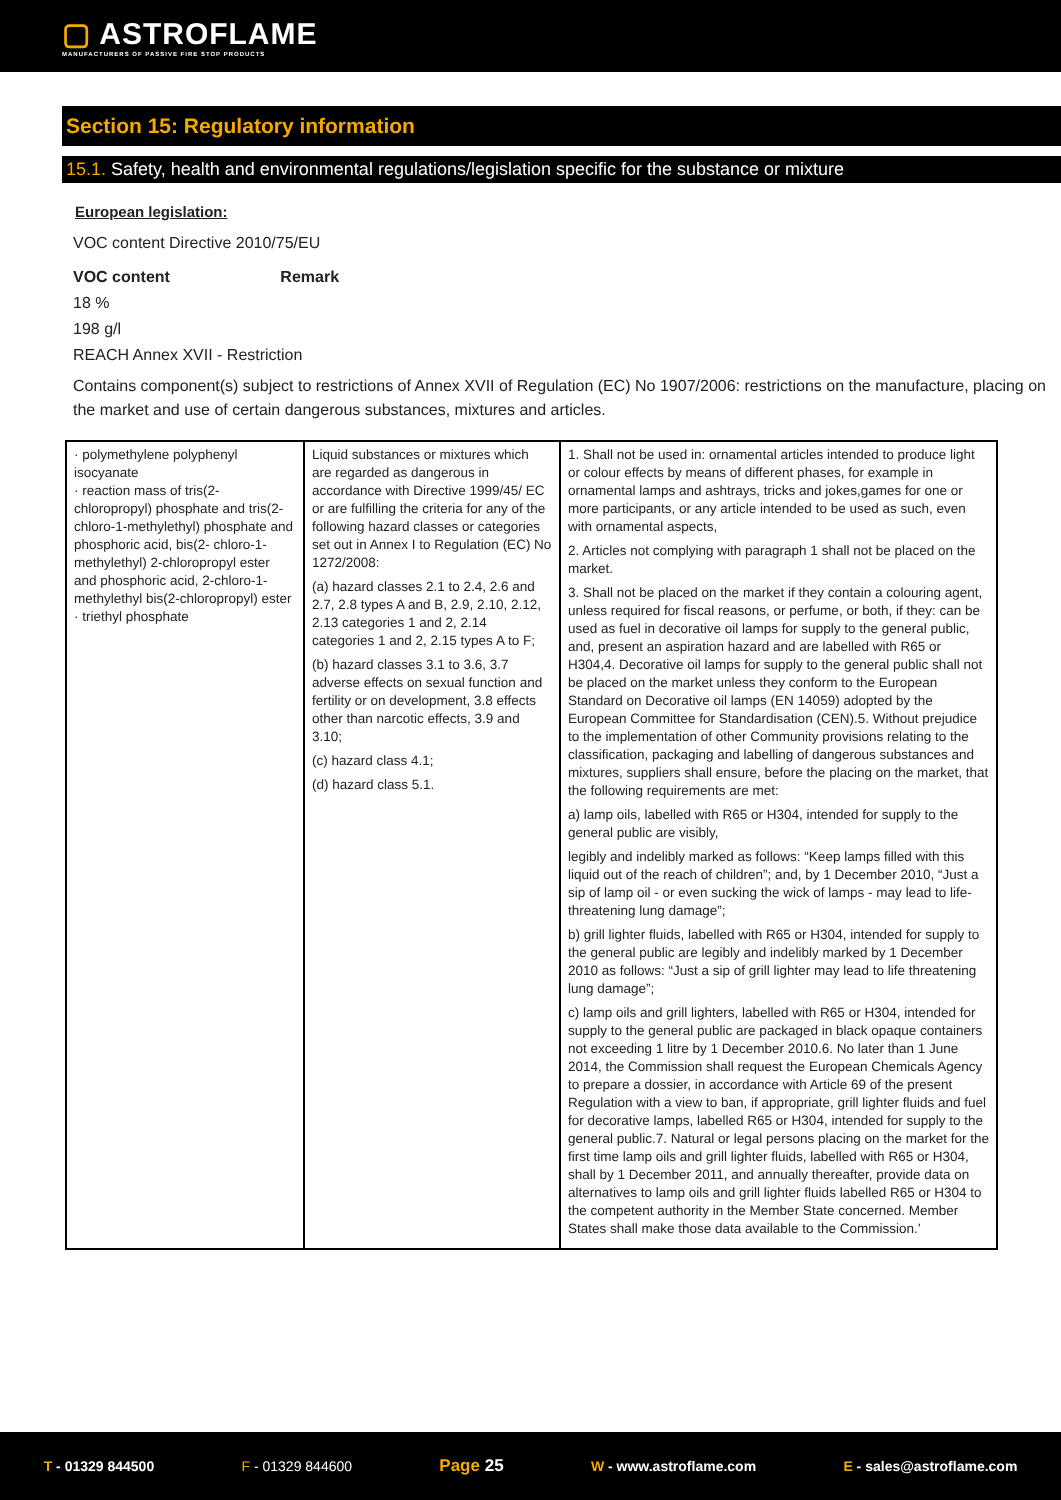▢ ASTROFLAME
MANUFACTURERS OF PASSIVE FIRE STOP PRODUCTS
Section 15: Regulatory information
15.1. Safety, health and environmental regulations/legislation specific for the substance or mixture
European legislation:
VOC content Directive 2010/75/EU
VOC content Remark
18 %
198 g/l
REACH Annex XVII - Restriction
Contains component(s) subject to restrictions of Annex XVII of Regulation (EC) No 1907/2006: restrictions on the manufacture, placing on the market and use of certain dangerous substances, mixtures and articles.
| · polymethylene polyphenyl isocyanate · reaction mass of tris(2-chloropropyl) phosphate and tris(2-chloro-1-methylethyl) phosphate and phosphoric acid, bis(2- chloro-1-methylethyl) 2-chloropropyl ester and phosphoric acid, 2-chloro-1-methylethyl bis(2-chloropropyl) ester · triethyl phosphate | Liquid substances or mixtures which are regarded as dangerous in accordance with Directive 1999/45/ EC or are fulfilling the criteria for any of the following hazard classes or categories set out in Annex I to Regulation (EC) No 1272/2008: (a) hazard classes 2.1 to 2.4, 2.6 and 2.7, 2.8 types A and B, 2.9, 2.10, 2.12, 2.13 categories 1 and 2, 2.14 categories 1 and 2, 2.15 types A to F; (b) hazard classes 3.1 to 3.6, 3.7 adverse effects on sexual function and fertility or on development, 3.8 effects other than narcotic effects, 3.9 and 3.10; (c) hazard class 4.1; (d) hazard class 5.1. | 1. Shall not be used in: ornamental articles intended to produce light or colour effects by means of different phases, for example in ornamental lamps and ashtrays, tricks and jokes,games for one or more participants, or any article intended to be used as such, even with ornamental aspects, 2. Articles not complying with paragraph 1 shall not be placed on the market. 3. Shall not be placed on the market if they contain a colouring agent, unless required for fiscal reasons, or perfume, or both, if they: can be used as fuel in decorative oil lamps for supply to the general public, and, present an aspiration hazard and are labelled with R65 or H304,4. Decorative oil lamps for supply to the general public shall not be placed on the market unless they conform to the European Standard on Decorative oil lamps (EN 14059) adopted by the European Committee for Standardisation (CEN).5. Without prejudice to the implementation of other Community provisions relating to the classification, packaging and labelling of dangerous substances and mixtures, suppliers shall ensure, before the placing on the market, that the following requirements are met: a) lamp oils, labelled with R65 or H304, intended for supply to the general public are visibly, legibly and indelibly marked as follows: “Keep lamps filled with this liquid out of the reach of children”; and, by 1 December 2010, “Just a sip of lamp oil - or even sucking the wick of lamps - may lead to life- threatening lung damage”; b) grill lighter fluids, labelled with R65 or H304, intended for supply to the general public are legibly and indelibly marked by 1 December 2010 as follows: “Just a sip of grill lighter may lead to life threatening lung damage”; c) lamp oils and grill lighters, labelled with R65 or H304, intended for supply to the general public are packaged in black opaque containers not exceeding 1 litre by 1 December 2010.6. No later than 1 June 2014, the Commission shall request the European Chemicals Agency to prepare a dossier, in accordance with Article 69 of the present Regulation with a view to ban, if appropriate, grill lighter fluids and fuel for decorative lamps, labelled R65 or H304, intended for supply to the general public.7. Natural or legal persons placing on the market for the first time lamp oils and grill lighter fluids, labelled with R65 or H304, shall by 1 December 2011, and annually thereafter, provide data on alternatives to lamp oils and grill lighter fluids labelled R65 or H304 to the competent authority in the Member State concerned. Member States shall make those data available to the Commission.’ |
T - 01329 844500 F - 01329 844600 Page 25 W - www.astroflame.com E - sales@astroflame.com